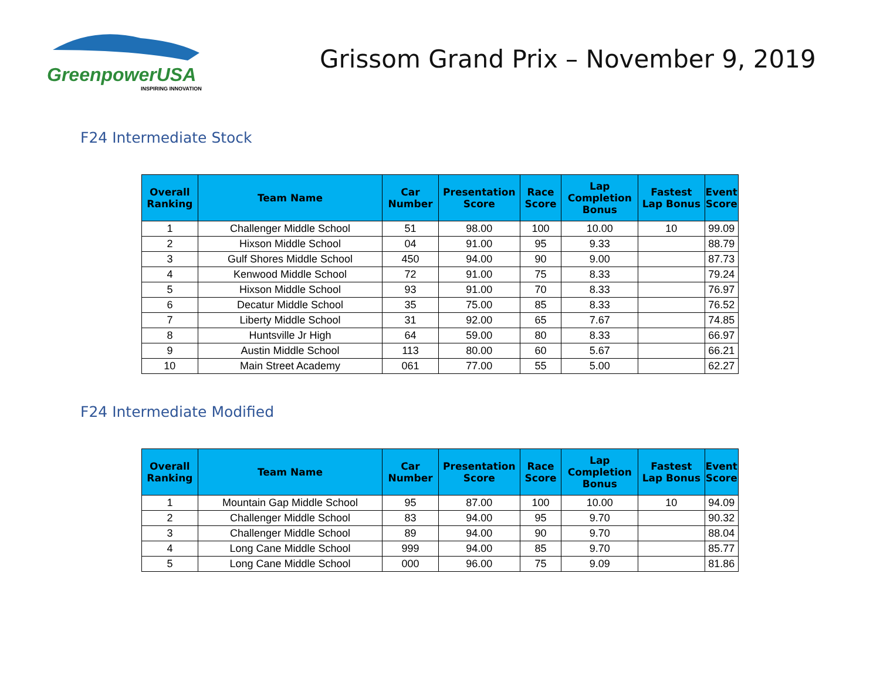GreenpowerUSA
INSPIRING INNOVATION
Grissom Grand Prix – November 9, 2019
F24 Intermediate Stock
| Overall Ranking | Team Name | Car Number | Presentation Score | Race Score | Lap Completion Bonus | Fastest Lap Bonus | Event Score |
| --- | --- | --- | --- | --- | --- | --- | --- |
| 1 | Challenger Middle School | 51 | 98.00 | 100 | 10.00 | 10 | 99.09 |
| 2 | Hixson Middle School | 04 | 91.00 | 95 | 9.33 | | 88.79 |
| 3 | Gulf Shores Middle School | 450 | 94.00 | 90 | 9.00 | | 87.73 |
| 4 | Kenwood Middle School | 72 | 91.00 | 75 | 8.33 | | 79.24 |
| 5 | Hixson Middle School | 93 | 91.00 | 70 | 8.33 | | 76.97 |
| 6 | Decatur Middle School | 35 | 75.00 | 85 | 8.33 | | 76.52 |
| 7 | Liberty Middle School | 31 | 92.00 | 65 | 7.67 | | 74.85 |
| 8 | Huntsville Jr High | 64 | 59.00 | 80 | 8.33 | | 66.97 |
| 9 | Austin Middle School | 113 | 80.00 | 60 | 5.67 | | 66.21 |
| 10 | Main Street Academy | 061 | 77.00 | 55 | 5.00 | | 62.27 |
F24 Intermediate Modified
| Overall Ranking | Team Name | Car Number | Presentation Score | Race Score | Lap Completion Bonus | Fastest Lap Bonus | Event Score |
| --- | --- | --- | --- | --- | --- | --- | --- |
| 1 | Mountain Gap Middle School | 95 | 87.00 | 100 | 10.00 | 10 | 94.09 |
| 2 | Challenger Middle School | 83 | 94.00 | 95 | 9.70 | | 90.32 |
| 3 | Challenger Middle School | 89 | 94.00 | 90 | 9.70 | | 88.04 |
| 4 | Long Cane Middle School | 999 | 94.00 | 85 | 9.70 | | 85.77 |
| 5 | Long Cane Middle School | 000 | 96.00 | 75 | 9.09 | | 81.86 |